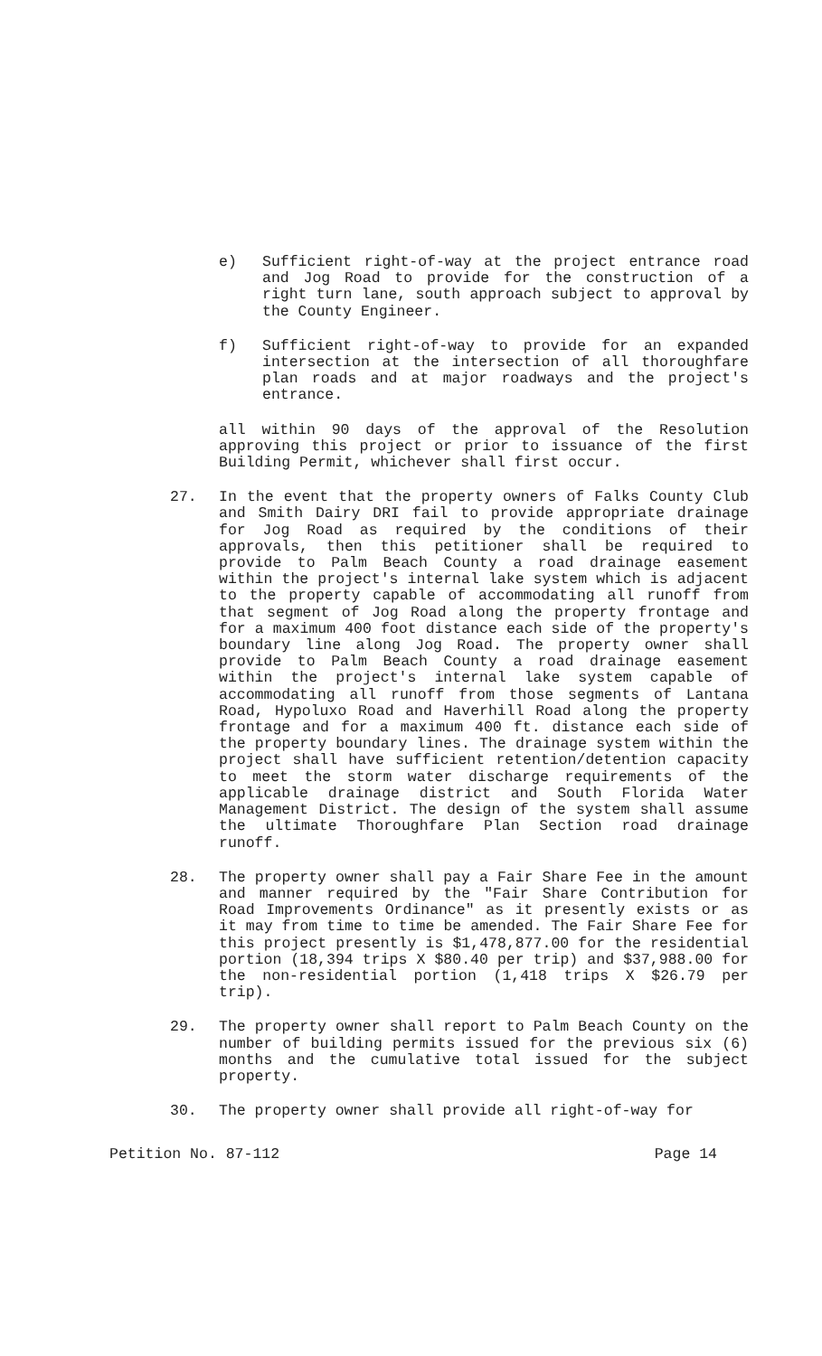e) Sufficient right-of-way at the project entrance road and Jog Road to provide for the construction of a right turn lane, south approach subject to approval by the County Engineer.
f) Sufficient right-of-way to provide for an expanded intersection at the intersection of all thoroughfare plan roads and at major roadways and the project's entrance.
all within 90 days of the approval of the Resolution approving this project or prior to issuance of the first Building Permit, whichever shall first occur.
27. In the event that the property owners of Falks County Club and Smith Dairy DRI fail to provide appropriate drainage for Jog Road as required by the conditions of their approvals, then this petitioner shall be required to provide to Palm Beach County a road drainage easement within the project's internal lake system which is adjacent to the property capable of accommodating all runoff from that segment of Jog Road along the property frontage and for a maximum 400 foot distance each side of the property's boundary line along Jog Road. The property owner shall provide to Palm Beach County a road drainage easement within the project's internal lake system capable of accommodating all runoff from those segments of Lantana Road, Hypoluxo Road and Haverhill Road along the property frontage and for a maximum 400 ft. distance each side of the property boundary lines. The drainage system within the project shall have sufficient retention/detention capacity to meet the storm water discharge requirements of the applicable drainage district and South Florida Water Management District. The design of the system shall assume the ultimate Thoroughfare Plan Section road drainage runoff.
28. The property owner shall pay a Fair Share Fee in the amount and manner required by the "Fair Share Contribution for Road Improvements Ordinance" as it presently exists or as it may from time to time be amended. The Fair Share Fee for this project presently is $1,478,877.00 for the residential portion (18,394 trips X $80.40 per trip) and $37,988.00 for the non-residential portion (1,418 trips X $26.79 per trip).
29. The property owner shall report to Palm Beach County on the number of building permits issued for the previous six (6) months and the cumulative total issued for the subject property.
30. The property owner shall provide all right-of-way for
Petition No. 87-112 Page 14